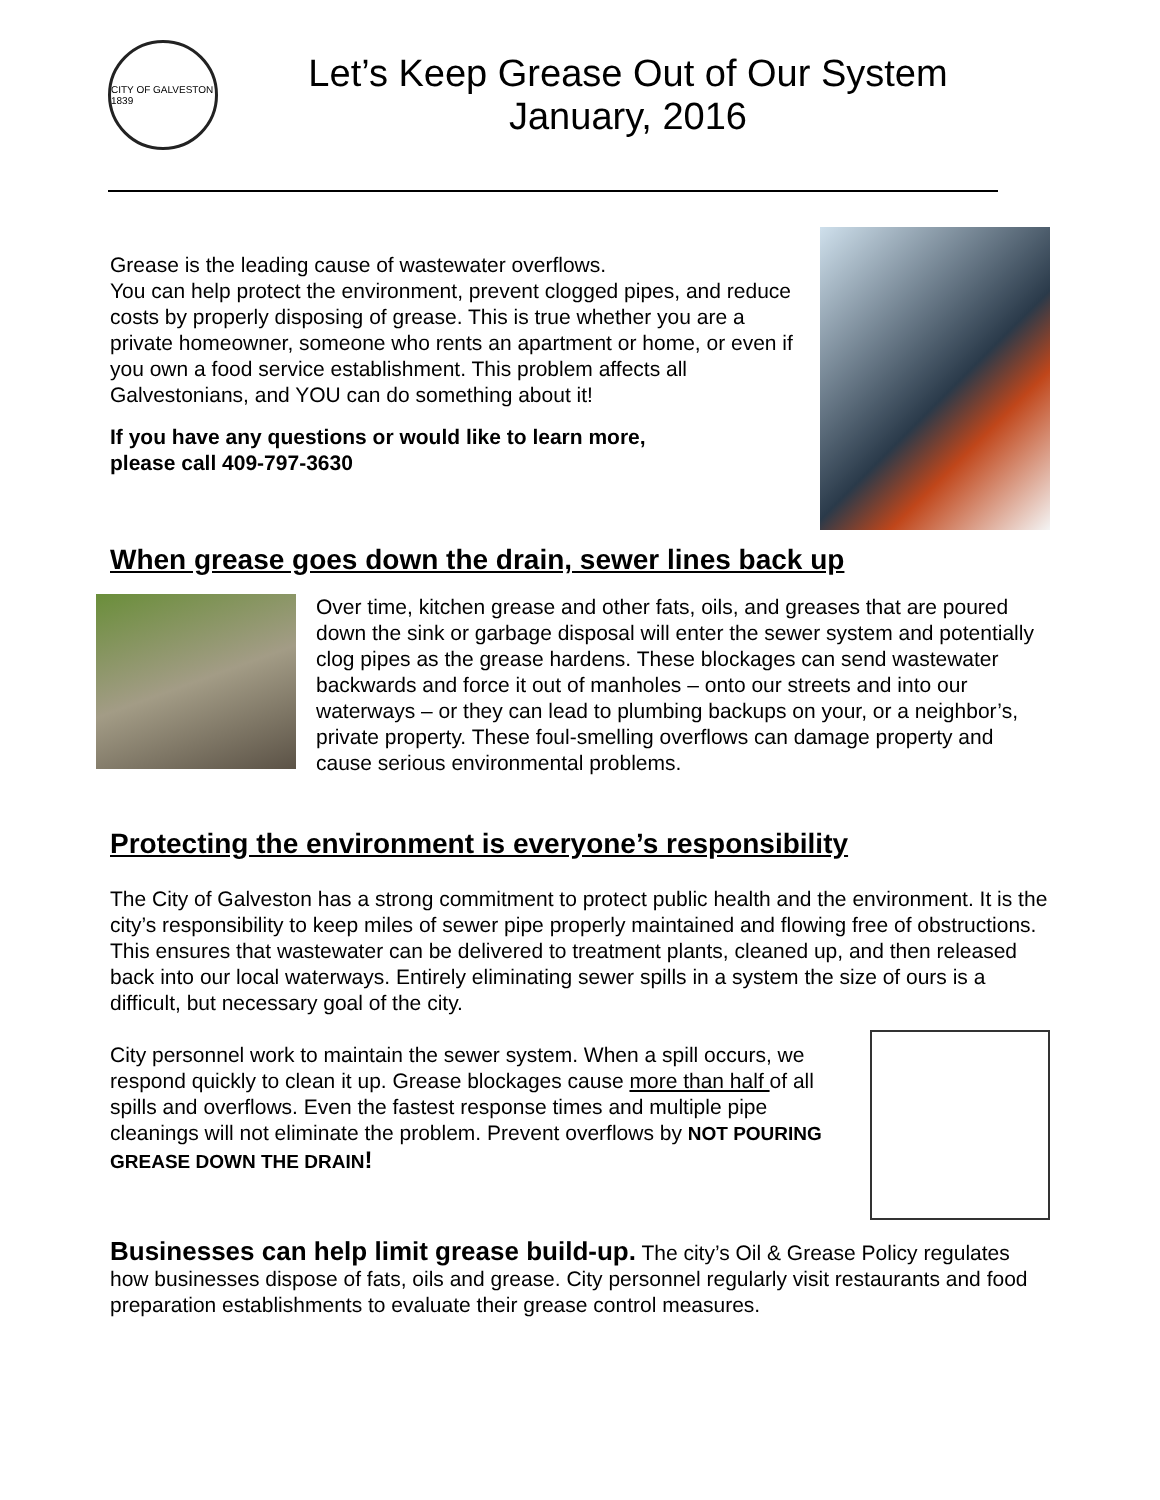CITY OF GALVESTON 1839
Let’s Keep Grease Out of Our System
January, 2016
Grease is the leading cause of wastewater overflows.
You can help protect the environment, prevent clogged pipes, and reduce costs by properly disposing of grease. This is true whether you are a private homeowner, someone who rents an apartment or home, or even if you own a food service establishment. This problem affects all Galvestonians, and YOU can do something about it!
If you have any questions or would like to learn more,
please call 409-797-3630
When grease goes down the drain, sewer lines back up
Over time, kitchen grease and other fats, oils, and greases that are poured down the sink or garbage disposal will enter the sewer system and potentially clog pipes as the grease hardens. These blockages can send wastewater backwards and force it out of manholes – onto our streets and into our waterways – or they can lead to plumbing backups on your, or a neighbor’s, private property. These foul-smelling overflows can damage property and cause serious environmental problems.
Protecting the environment is everyone’s responsibility
The City of Galveston has a strong commitment to protect public health and the environment. It is the city’s responsibility to keep miles of sewer pipe properly maintained and flowing free of obstructions. This ensures that wastewater can be delivered to treatment plants, cleaned up, and then released back into our local waterways. Entirely eliminating sewer spills in a system the size of ours is a difficult, but necessary goal of the city.
City personnel work to maintain the sewer system. When a spill occurs, we respond quickly to clean it up. Grease blockages cause more than half of all spills and overflows. Even the fastest response times and multiple pipe cleanings will not eliminate the problem. Prevent overflows by NOT POURING GREASE DOWN THE DRAIN!
Businesses can help limit grease build-up. The city’s Oil & Grease Policy regulates how businesses dispose of fats, oils and grease. City personnel regularly visit restaurants and food preparation establishments to evaluate their grease control measures.